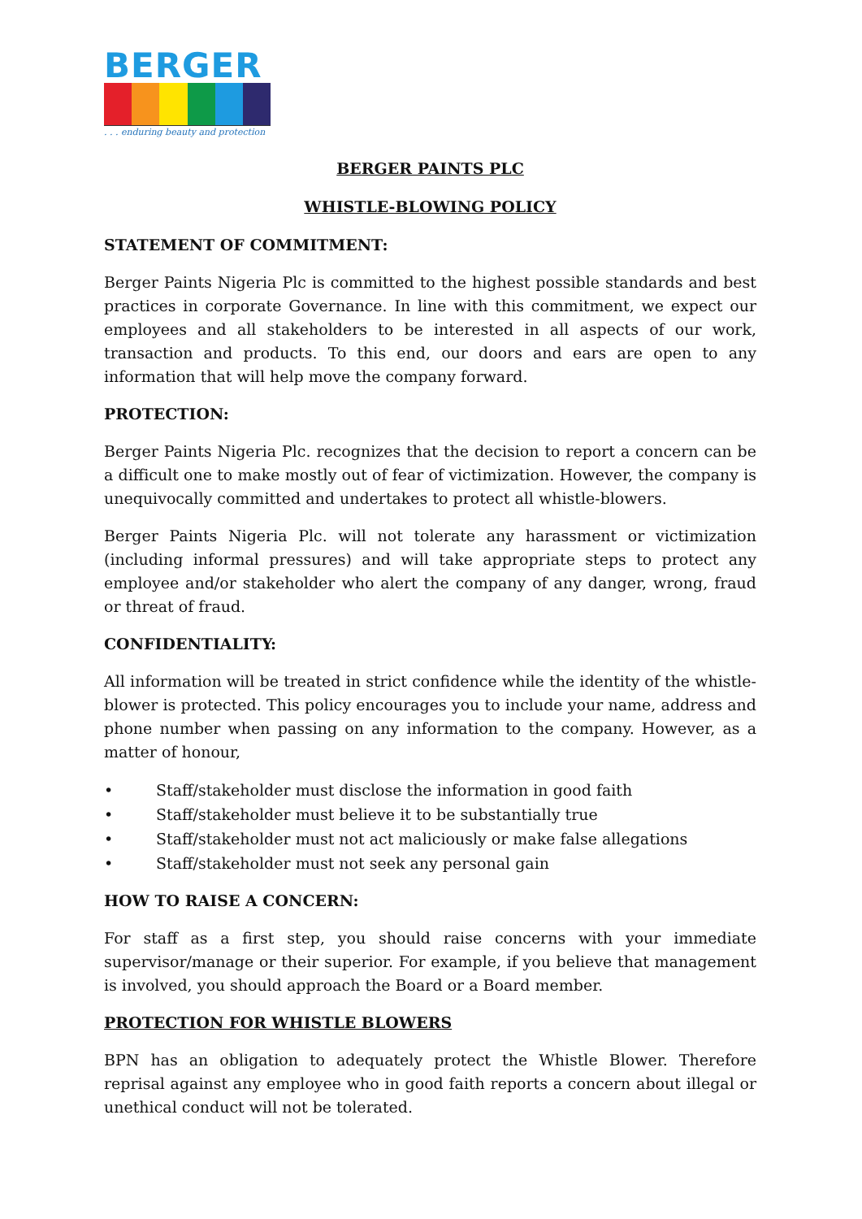BERGER
. . . enduring beauty and protection
BERGER PAINTS PLC
WHISTLE-BLOWING POLICY
STATEMENT OF COMMITMENT:
Berger Paints Nigeria Plc is committed to the highest possible standards and best practices in corporate Governance. In line with this commitment, we expect our employees and all stakeholders to be interested in all aspects of our work, transaction and products. To this end, our doors and ears are open to any information that will help move the company forward.
PROTECTION:
Berger Paints Nigeria Plc. recognizes that the decision to report a concern can be a difficult one to make mostly out of fear of victimization. However, the company is unequivocally committed and undertakes to protect all whistle-blowers.
Berger Paints Nigeria Plc. will not tolerate any harassment or victimization (including informal pressures) and will take appropriate steps to protect any employee and/or stakeholder who alert the company of any danger, wrong, fraud or threat of fraud.
CONFIDENTIALITY:
All information will be treated in strict confidence while the identity of the whistle-blower is protected. This policy encourages you to include your name, address and phone number when passing on any information to the company. However, as a matter of honour,
• Staff/stakeholder must disclose the information in good faith
• Staff/stakeholder must believe it to be substantially true
• Staff/stakeholder must not act maliciously or make false allegations
• Staff/stakeholder must not seek any personal gain
HOW TO RAISE A CONCERN:
For staff as a first step, you should raise concerns with your immediate supervisor/manage or their superior. For example, if you believe that management is involved, you should approach the Board or a Board member.
PROTECTION FOR WHISTLE BLOWERS
BPN has an obligation to adequately protect the Whistle Blower. Therefore reprisal against any employee who in good faith reports a concern about illegal or unethical conduct will not be tolerated.